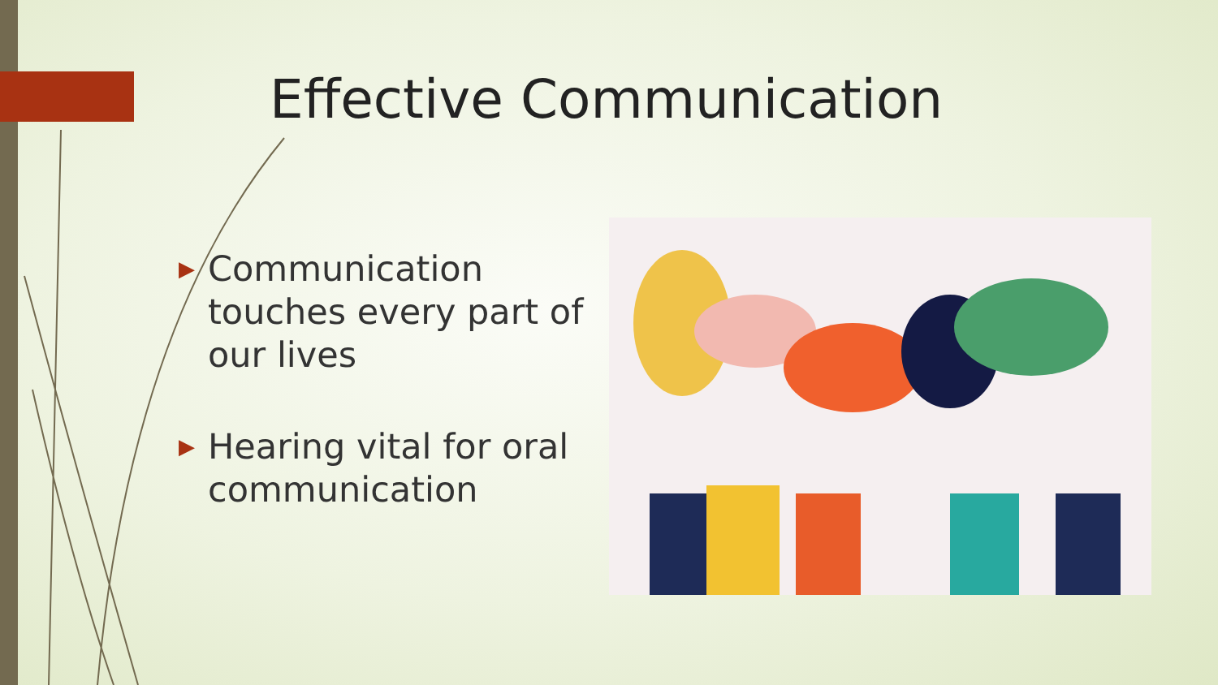Effective Communication
▶ Communication touches every part of our lives
▶ Hearing vital for oral communication